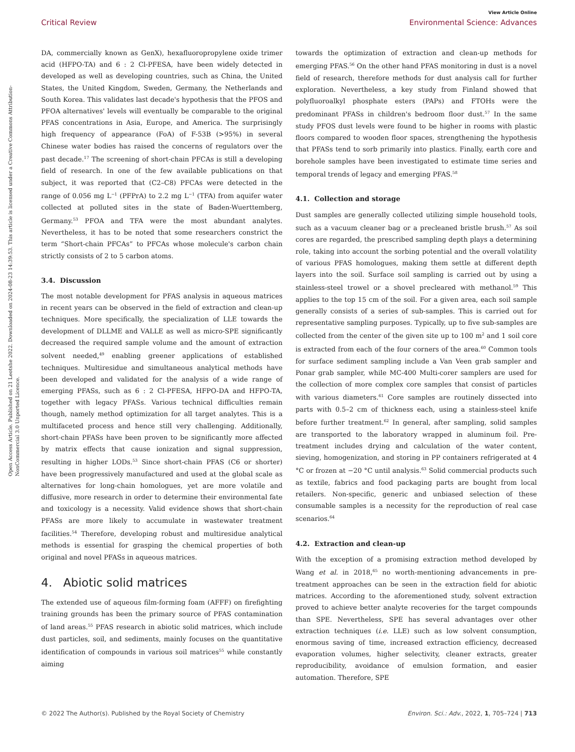View Article Online
Critical Review Environmental Science: Advances
Open Access Article. Published on 21 Leotshe 2022. Downloaded on 2024-08-23 14:39:53. This article is licensed under a Creative Commons Attribution-NonCommercial 3.0 Unported Licence.
DA, commercially known as GenX), hexafluoropropylene oxide trimer acid (HFPO-TA) and 6 : 2 Cl-PFESA, have been widely detected in developed as well as developing countries, such as China, the United States, the United Kingdom, Sweden, Germany, the Netherlands and South Korea. This validates last decade's hypothesis that the PFOS and PFOA alternatives' levels will eventually be comparable to the original PFAS concentrations in Asia, Europe, and America. The surprisingly high frequency of appearance (FoA) of F-53B (>95%) in several Chinese water bodies has raised the concerns of regulators over the past decade.<sup>17</sup> The screening of short-chain PFCAs is still a developing field of research. In one of the few available publications on that subject, it was reported that (C2–C8) PFCAs were detected in the range of 0.056 mg L<sup>−1</sup> (PFPrA) to 2.2 mg L<sup>−1</sup> (TFA) from aquifer water collected at polluted sites in the state of Baden-Wuerttemberg, Germany.<sup>53</sup> PFOA and TFA were the most abundant analytes. Nevertheless, it has to be noted that some researchers constrict the term “Short-chain PFCAs” to PFCAs whose molecule's carbon chain strictly consists of 2 to 5 carbon atoms.
3.4. Discussion
The most notable development for PFAS analysis in aqueous matrices in recent years can be observed in the field of extraction and clean-up techniques. More specifically, the specialization of LLE towards the development of DLLME and VALLE as well as micro-SPE significantly decreased the required sample volume and the amount of extraction solvent needed,<sup>49</sup> enabling greener applications of established techniques. Multiresidue and simultaneous analytical methods have been developed and validated for the analysis of a wide range of emerging PFASs, such as 6 : 2 Cl-PFESA, HFPO-DA and HFPO-TA, together with legacy PFASs. Various technical difficulties remain though, namely method optimization for all target analytes. This is a multifaceted process and hence still very challenging. Additionally, short-chain PFASs have been proven to be significantly more affected by matrix effects that cause ionization and signal suppression, resulting in higher LODs.<sup>53</sup> Since short-chain PFAS (C6 or shorter) have been progressively manufactured and used at the global scale as alternatives for long-chain homologues, yet are more volatile and diffusive, more research in order to determine their environmental fate and toxicology is a necessity. Valid evidence shows that short-chain PFASs are more likely to accumulate in wastewater treatment facilities.<sup>54</sup> Therefore, developing robust and multiresidue analytical methods is essential for grasping the chemical properties of both original and novel PFASs in aqueous matrices.
4. Abiotic solid matrices
The extended use of aqueous film-forming foam (AFFF) on firefighting training grounds has been the primary source of PFAS contamination of land areas.<sup>55</sup> PFAS research in abiotic solid matrices, which include dust particles, soil, and sediments, mainly focuses on the quantitative identification of compounds in various soil matrices<sup>55</sup> while constantly aiming
towards the optimization of extraction and clean-up methods for emerging PFAS.<sup>56</sup> On the other hand PFAS monitoring in dust is a novel field of research, therefore methods for dust analysis call for further exploration. Nevertheless, a key study from Finland showed that polyfluoroalkyl phosphate esters (PAPs) and FTOHs were the predominant PFASs in children's bedroom floor dust.<sup>57</sup> In the same study PFOS dust levels were found to be higher in rooms with plastic floors compared to wooden floor spaces, strengthening the hypothesis that PFASs tend to sorb primarily into plastics. Finally, earth core and borehole samples have been investigated to estimate time series and temporal trends of legacy and emerging PFAS.<sup>58</sup>
4.1. Collection and storage
Dust samples are generally collected utilizing simple household tools, such as a vacuum cleaner bag or a precleaned bristle brush.<sup>57</sup> As soil cores are regarded, the prescribed sampling depth plays a determining role, taking into account the sorbing potential and the overall volatility of various PFAS homologues, making them settle at different depth layers into the soil. Surface soil sampling is carried out by using a stainless-steel trowel or a shovel precleared with methanol.<sup>59</sup> This applies to the top 15 cm of the soil. For a given area, each soil sample generally consists of a series of sub-samples. This is carried out for representative sampling purposes. Typically, up to five sub-samples are collected from the center of the given site up to 100 m<sup>2</sup> and 1 soil core is extracted from each of the four corners of the area.<sup>60</sup> Common tools for surface sediment sampling include a Van Veen grab sampler and Ponar grab sampler, while MC-400 Multi-corer samplers are used for the collection of more complex core samples that consist of particles with various diameters.<sup>61</sup> Core samples are routinely dissected into parts with 0.5–2 cm of thickness each, using a stainless-steel knife before further treatment.<sup>62</sup> In general, after sampling, solid samples are transported to the laboratory wrapped in aluminum foil. Pre-treatment includes drying and calculation of the water content, sieving, homogenization, and storing in PP containers refrigerated at 4 °C or frozen at −20 °C until analysis.<sup>63</sup> Solid commercial products such as textile, fabrics and food packaging parts are bought from local retailers. Non-specific, generic and unbiased selection of these consumable samples is a necessity for the reproduction of real case scenarios.<sup>64</sup>
4.2. Extraction and clean-up
With the exception of a promising extraction method developed by Wang et al. in 2018,<sup>65</sup> no worth-mentioning advancements in pre-treatment approaches can be seen in the extraction field for abiotic matrices. According to the aforementioned study, solvent extraction proved to achieve better analyte recoveries for the target compounds than SPE. Nevertheless, SPE has several advantages over other extraction techniques (i.e. LLE) such as low solvent consumption, enormous saving of time, increased extraction efficiency, decreased evaporation volumes, higher selectivity, cleaner extracts, greater reproducibility, avoidance of emulsion formation, and easier automation. Therefore, SPE
© 2022 The Author(s). Published by the Royal Society of Chemistry Environ. Sci.: Adv., 2022, 1, 705–724 | 713